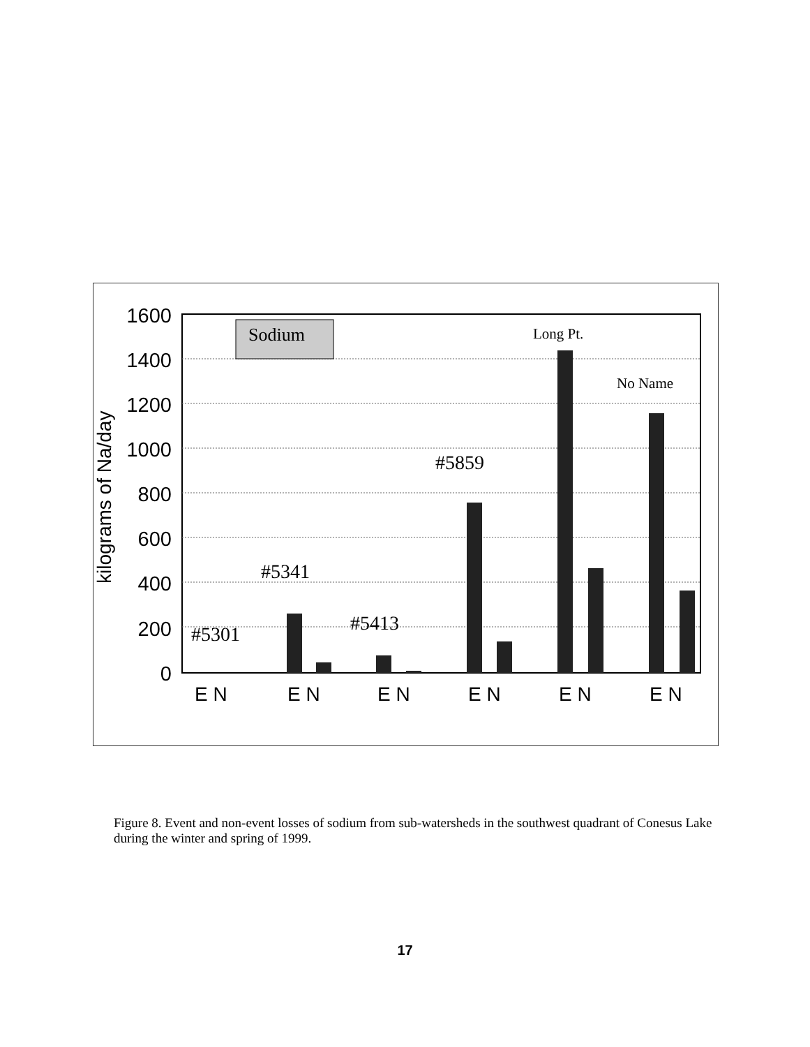1600
1400
1200
1000
800
600
400
200
0
kilograms of Na/day
Sodium
#5301
#5341
#5413
#5859
Long Pt.
No Name
E N
E N
E N
E N
E N
E N
Figure 8. Event and non-event losses of sodium from sub-watersheds in the southwest quadrant of Conesus Lake during the winter and spring of 1999.
17